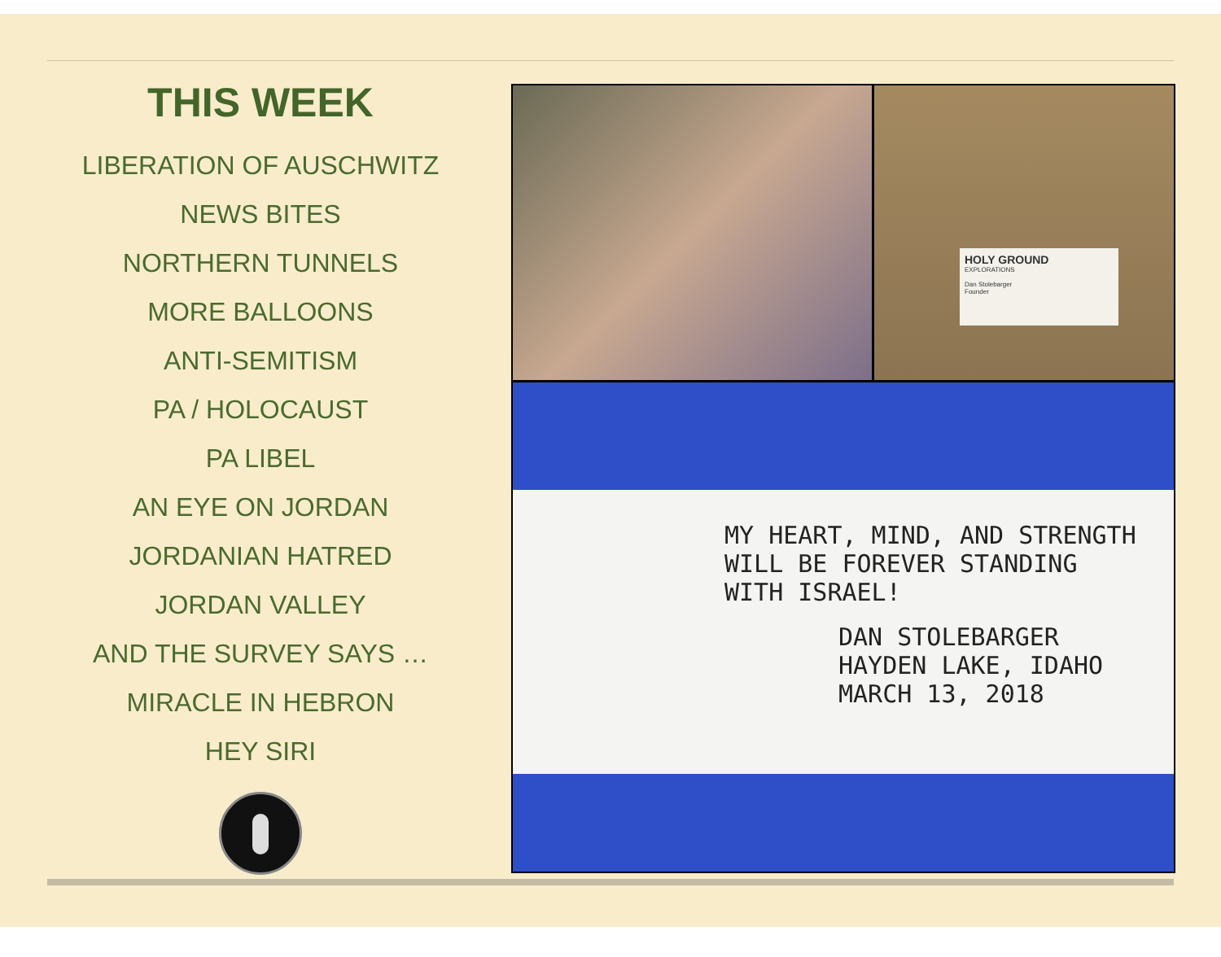THIS WEEK
LIBERATION OF AUSCHWITZ
NEWS BITES
NORTHERN TUNNELS
MORE BALLOONS
ANTI-SEMITISM
PA / HOLOCAUST
PA LIBEL
AN EYE ON JORDAN
JORDANIAN HATRED
JORDAN VALLEY
AND THE SURVEY SAYS …
MIRACLE IN HEBRON
HEY SIRI
HOLY GROUND
EXPLORATIONS
Dan Stolebarger
Founder
MY HEART, MIND, AND STRENGTH
WILL BE FOREVER STANDING
WITH ISRAEL!
DAN STOLEBARGER
HAYDEN LAKE, IDAHO
MARCH 13, 2018